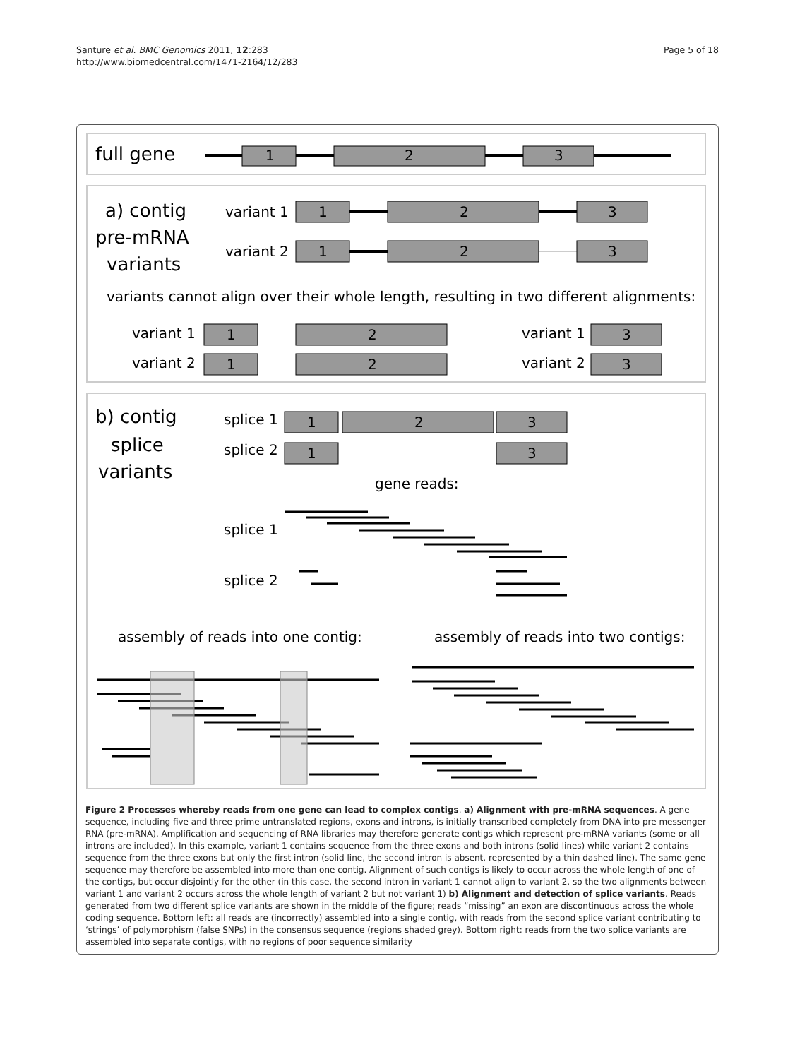Santure et al. BMC Genomics 2011, 12:283
http://www.biomedcentral.com/1471-2164/12/283
Page 5 of 18
full gene
1
2
3
a) contig
pre-mRNA
variants
variant 1
variant 2
1
2
3
1
2
3
variants cannot align over their whole length, resulting in two different alignments:
variant 1
variant 2
variant 1
variant 2
3
3
1
2
1
2
b) contig
splice
variants
splice 1
splice 2
1
2
3
1
3
gene reads:
splice 1
splice 2
assembly of reads into one contig:
assembly of reads into two contigs:
Figure 2 Processes whereby reads from one gene can lead to complex contigs. a) Alignment with pre-mRNA sequences. A gene sequence, including five and three prime untranslated regions, exons and introns, is initially transcribed completely from DNA into pre messenger RNA (pre-mRNA). Amplification and sequencing of RNA libraries may therefore generate contigs which represent pre-mRNA variants (some or all introns are included). In this example, variant 1 contains sequence from the three exons and both introns (solid lines) while variant 2 contains sequence from the three exons but only the first intron (solid line, the second intron is absent, represented by a thin dashed line). The same gene sequence may therefore be assembled into more than one contig. Alignment of such contigs is likely to occur across the whole length of one of the contigs, but occur disjointly for the other (in this case, the second intron in variant 1 cannot align to variant 2, so the two alignments between variant 1 and variant 2 occurs across the whole length of variant 2 but not variant 1) b) Alignment and detection of splice variants. Reads generated from two different splice variants are shown in the middle of the figure; reads “missing” an exon are discontinuous across the whole coding sequence. Bottom left: all reads are (incorrectly) assembled into a single contig, with reads from the second splice variant contributing to ‘strings’ of polymorphism (false SNPs) in the consensus sequence (regions shaded grey). Bottom right: reads from the two splice variants are assembled into separate contigs, with no regions of poor sequence similarity